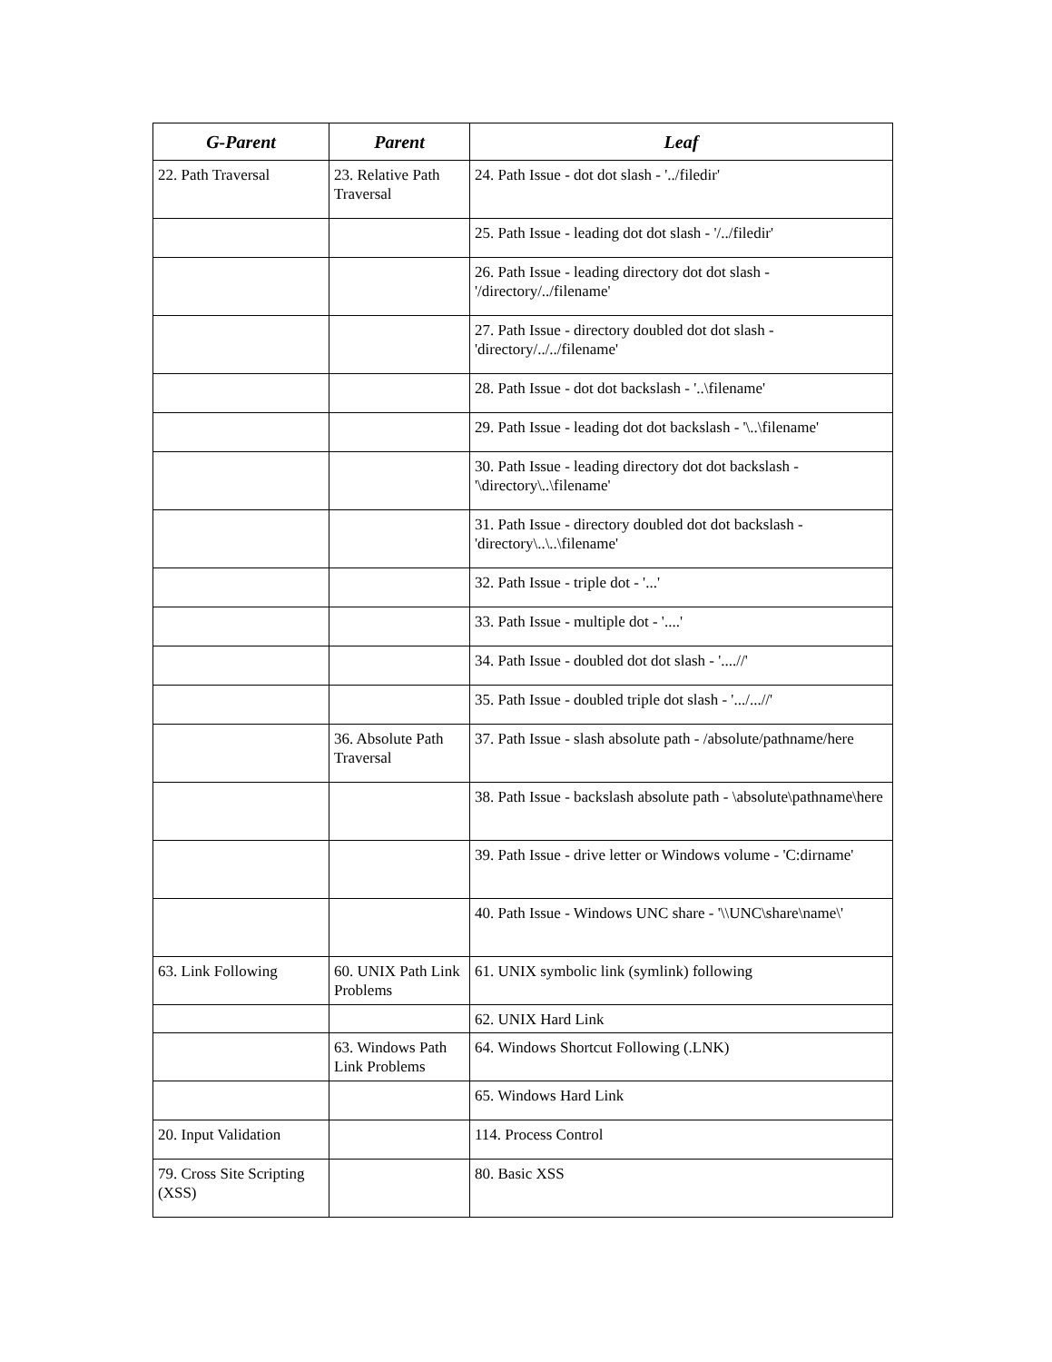| G-Parent | Parent | Leaf |
| --- | --- | --- |
| 22. Path Traversal | 23. Relative Path Traversal | 24. Path Issue - dot dot slash - '../filedir' |
| | | 25. Path Issue - leading dot dot slash - '/../filedir' |
| | | 26. Path Issue - leading directory dot dot slash - '/directory/../filename' |
| | | 27. Path Issue - directory doubled dot dot slash - 'directory/../../filename' |
| | | 28. Path Issue - dot dot backslash - '..\filename' |
| | | 29. Path Issue - leading dot dot backslash - '\..\filename' |
| | | 30. Path Issue - leading directory dot dot backslash - '\directory\..\filename' |
| | | 31. Path Issue - directory doubled dot dot backslash - 'directory\..\..\filename' |
| | | 32. Path Issue - triple dot - '...' |
| | | 33. Path Issue - multiple dot - '....' |
| | | 34. Path Issue - doubled dot dot slash - '....//' |
| | | 35. Path Issue - doubled triple dot slash - '.../...//' |
| | 36. Absolute Path Traversal | 37. Path Issue - slash absolute path - /absolute/pathname/here |
| | | 38. Path Issue - backslash absolute path - \absolute\pathname\here |
| | | 39. Path Issue - drive letter or Windows volume - 'C:dirname' |
| | | 40. Path Issue - Windows UNC share - '\\UNC\share\name\' |
| 63. Link Following | 60. UNIX Path Link Problems | 61. UNIX symbolic link (symlink) following |
| | | 62. UNIX Hard Link |
| | 63. Windows Path Link Problems | 64. Windows Shortcut Following (.LNK) |
| | | 65. Windows Hard Link |
| 20. Input Validation | | 114. Process Control |
| 79. Cross Site Scripting (XSS) | | 80. Basic XSS |